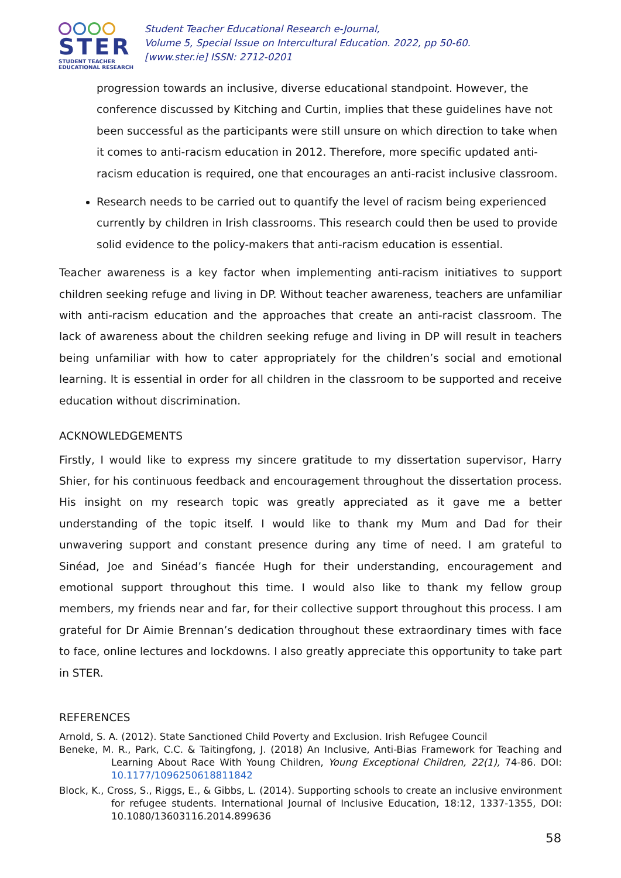STER
STUDENT TEACHER
EDUCATIONAL RESEARCH
Student Teacher Educational Research e-Journal,
Volume 5, Special Issue on Intercultural Education. 2022, pp 50-60.
[www.ster.ie] ISSN: 2712-0201
progression towards an inclusive, diverse educational standpoint. However, the conference discussed by Kitching and Curtin, implies that these guidelines have not been successful as the participants were still unsure on which direction to take when it comes to anti-racism education in 2012. Therefore, more specific updated anti-racism education is required, one that encourages an anti-racist inclusive classroom.
Research needs to be carried out to quantify the level of racism being experienced currently by children in Irish classrooms. This research could then be used to provide solid evidence to the policy-makers that anti-racism education is essential.
Teacher awareness is a key factor when implementing anti-racism initiatives to support children seeking refuge and living in DP. Without teacher awareness, teachers are unfamiliar with anti-racism education and the approaches that create an anti-racist classroom. The lack of awareness about the children seeking refuge and living in DP will result in teachers being unfamiliar with how to cater appropriately for the children’s social and emotional learning. It is essential in order for all children in the classroom to be supported and receive education without discrimination.
ACKNOWLEDGEMENTS
Firstly, I would like to express my sincere gratitude to my dissertation supervisor, Harry Shier, for his continuous feedback and encouragement throughout the dissertation process. His insight on my research topic was greatly appreciated as it gave me a better understanding of the topic itself. I would like to thank my Mum and Dad for their unwavering support and constant presence during any time of need. I am grateful to Sinéad, Joe and Sinéad’s fiancée Hugh for their understanding, encouragement and emotional support throughout this time. I would also like to thank my fellow group members, my friends near and far, for their collective support throughout this process. I am grateful for Dr Aimie Brennan’s dedication throughout these extraordinary times with face to face, online lectures and lockdowns. I also greatly appreciate this opportunity to take part in STER.
REFERENCES
Arnold, S. A. (2012). State Sanctioned Child Poverty and Exclusion. Irish Refugee Council
Beneke, M. R., Park, C.C. & Taitingfong, J. (2018) An Inclusive, Anti-Bias Framework for Teaching and Learning About Race With Young Children, Young Exceptional Children, 22(1), 74-86. DOI: 10.1177/1096250618811842
Block, K., Cross, S., Riggs, E., & Gibbs, L. (2014). Supporting schools to create an inclusive environment for refugee students. International Journal of Inclusive Education, 18:12, 1337-1355, DOI: 10.1080/13603116.2014.899636
58